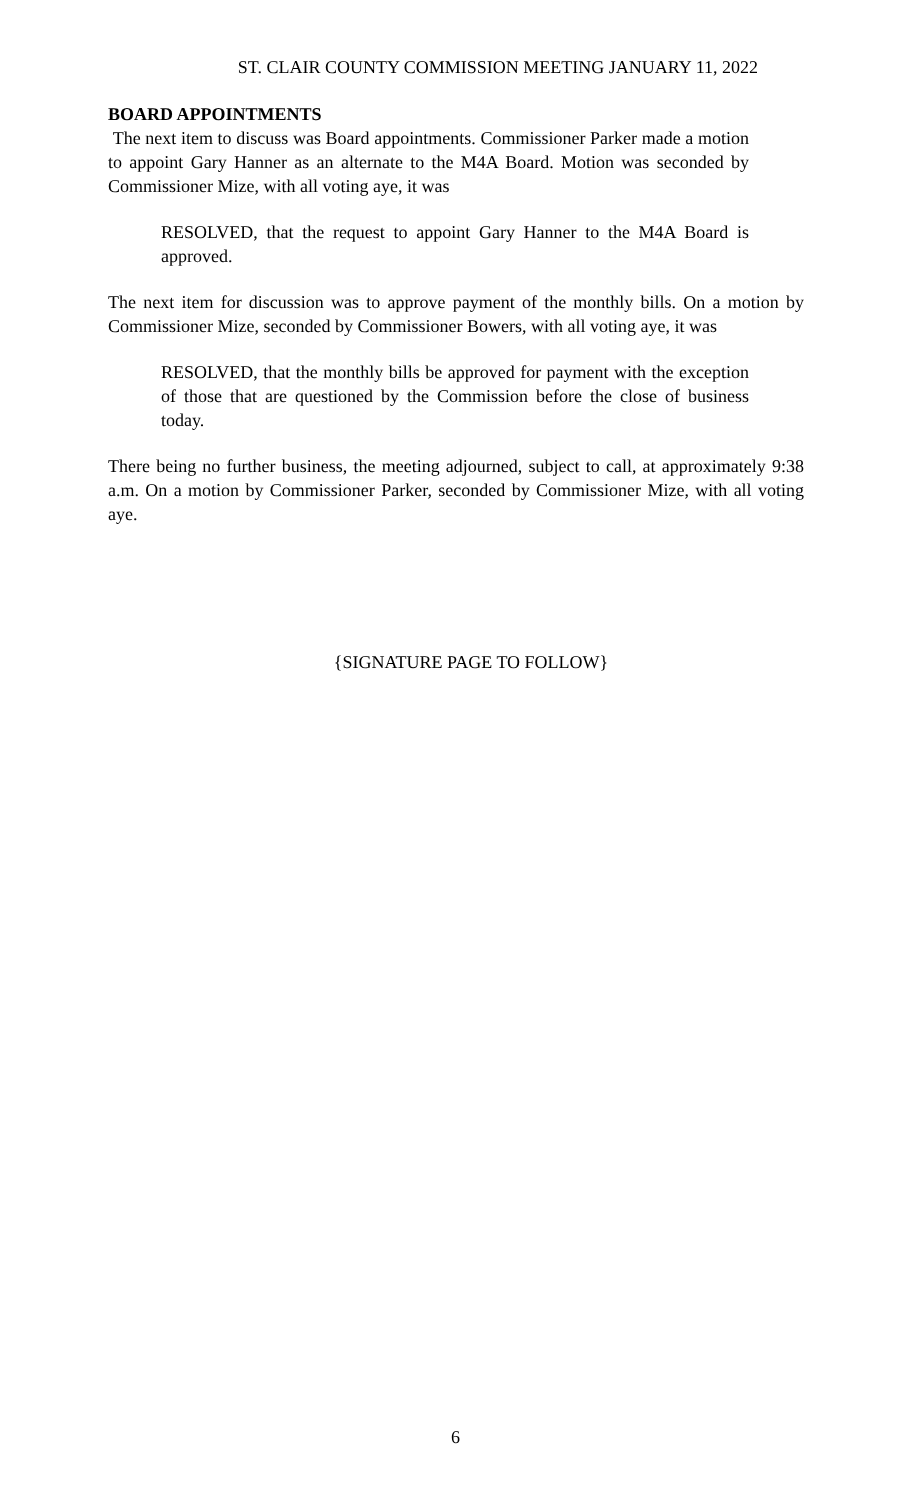ST. CLAIR COUNTY COMMISSION MEETING JANUARY 11, 2022
BOARD APPOINTMENTS
The next item to discuss was Board appointments. Commissioner Parker made a motion to appoint Gary Hanner as an alternate to the M4A Board. Motion was seconded by Commissioner Mize, with all voting aye, it was
RESOLVED, that the request to appoint Gary Hanner to the M4A Board is approved.
The next item for discussion was to approve payment of the monthly bills. On a motion by Commissioner Mize, seconded by Commissioner Bowers, with all voting aye, it was
RESOLVED, that the monthly bills be approved for payment with the exception of those that are questioned by the Commission before the close of business today.
There being no further business, the meeting adjourned, subject to call, at approximately 9:38 a.m. On a motion by Commissioner Parker, seconded by Commissioner Mize, with all voting aye.
{SIGNATURE PAGE TO FOLLOW}
6